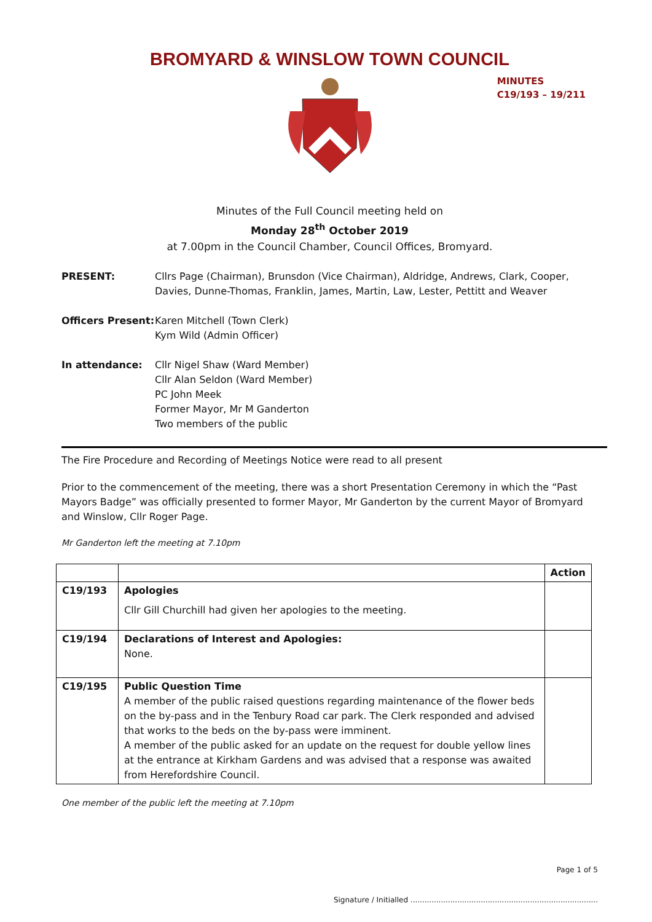BROMYARD & WINSLOW TOWN COUNCIL
MINUTES
C19/193 – 19/211
Minutes of the Full Council meeting held on
Monday 28<sup>th</sup> October 2019
at 7.00pm in the Council Chamber, Council Offices, Bromyard.
PRESENT: Cllrs Page (Chairman), Brunsdon (Vice Chairman), Aldridge, Andrews, Clark, Cooper, Davies, Dunne-Thomas, Franklin, James, Martin, Law, Lester, Pettitt and Weaver
Officers Present:
Karen Mitchell (Town Clerk)
Kym Wild (Admin Officer)
In attendance: Cllr Nigel Shaw (Ward Member)
Cllr Alan Seldon (Ward Member)
PC John Meek
Former Mayor, Mr M Ganderton
Two members of the public
The Fire Procedure and Recording of Meetings Notice were read to all present
Prior to the commencement of the meeting, there was a short Presentation Ceremony in which the “Past Mayors Badge” was officially presented to former Mayor, Mr Ganderton by the current Mayor of Bromyard and Winslow, Cllr Roger Page.
Mr Ganderton left the meeting at 7.10pm
| | | Action |
| --- | --- | --- |
| C19/193 | Apologies Cllr Gill Churchill had given her apologies to the meeting. | |
| C19/194 | Declarations of Interest and Apologies: None. | |
| C19/195 | Public Question Time A member of the public raised questions regarding maintenance of the flower beds on the by-pass and in the Tenbury Road car park. The Clerk responded and advised that works to the beds on the by-pass were imminent. A member of the public asked for an update on the request for double yellow lines at the entrance at Kirkham Gardens and was advised that a response was awaited from Herefordshire Council. | |
One member of the public left the meeting at 7.10pm
Page 1 of 5
Signature / Initialled ................................................................................